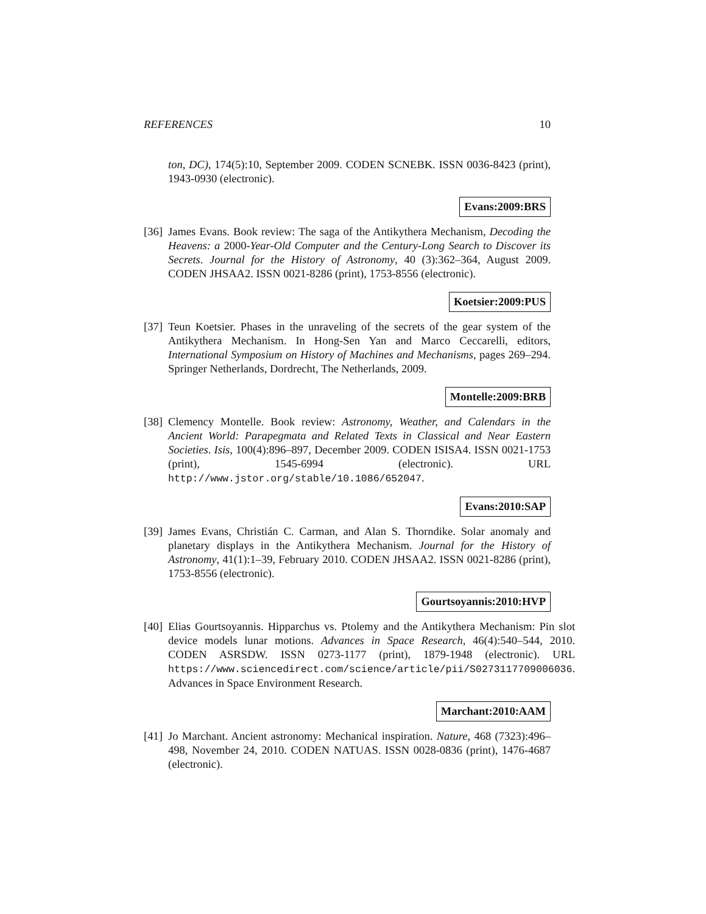REFERENCES 10
ton, DC), 174(5):10, September 2009. CODEN SCNEBK. ISSN 0036-8423 (print), 1943-0930 (electronic).
Evans:2009:BRS
[36]
James Evans. Book review: The saga of the Antikythera Mechanism, Decoding the Heavens: a 2000-Year-Old Computer and the Century-Long Search to Discover its Secrets. Journal for the History of Astronomy, 40 (3):362–364, August 2009. CODEN JHSAA2. ISSN 0021-8286 (print), 1753-8556 (electronic).
Koetsier:2009:PUS
[37]
Teun Koetsier. Phases in the unraveling of the secrets of the gear system of the Antikythera Mechanism. In Hong-Sen Yan and Marco Ceccarelli, editors, International Symposium on History of Machines and Mechanisms, pages 269–294. Springer Netherlands, Dordrecht, The Netherlands, 2009.
Montelle:2009:BRB
[38]
Clemency Montelle. Book review: Astronomy, Weather, and Calendars in the Ancient World: Parapegmata and Related Texts in Classical and Near Eastern Societies. Isis, 100(4):896–897, December 2009. CODEN ISISA4. ISSN 0021-1753 (print), 1545-6994 (electronic). URL http://www.jstor.org/stable/10.1086/652047.
Evans:2010:SAP
[39]
James Evans, Christián C. Carman, and Alan S. Thorndike. Solar anomaly and planetary displays in the Antikythera Mechanism. Journal for the History of Astronomy, 41(1):1–39, February 2010. CODEN JHSAA2. ISSN 0021-8286 (print), 1753-8556 (electronic).
Gourtsoyannis:2010:HVP
[40]
Elias Gourtsoyannis. Hipparchus vs. Ptolemy and the Antikythera Mechanism: Pin slot device models lunar motions. Advances in Space Research, 46(4):540–544, 2010. CODEN ASRSDW. ISSN 0273-1177 (print), 1879-1948 (electronic). URL https://www.sciencedirect.com/science/article/pii/S0273117709006036. Advances in Space Environment Research.
Marchant:2010:AAM
[41]
Jo Marchant. Ancient astronomy: Mechanical inspiration. Nature, 468 (7323):496–498, November 24, 2010. CODEN NATUAS. ISSN 0028-0836 (print), 1476-4687 (electronic).